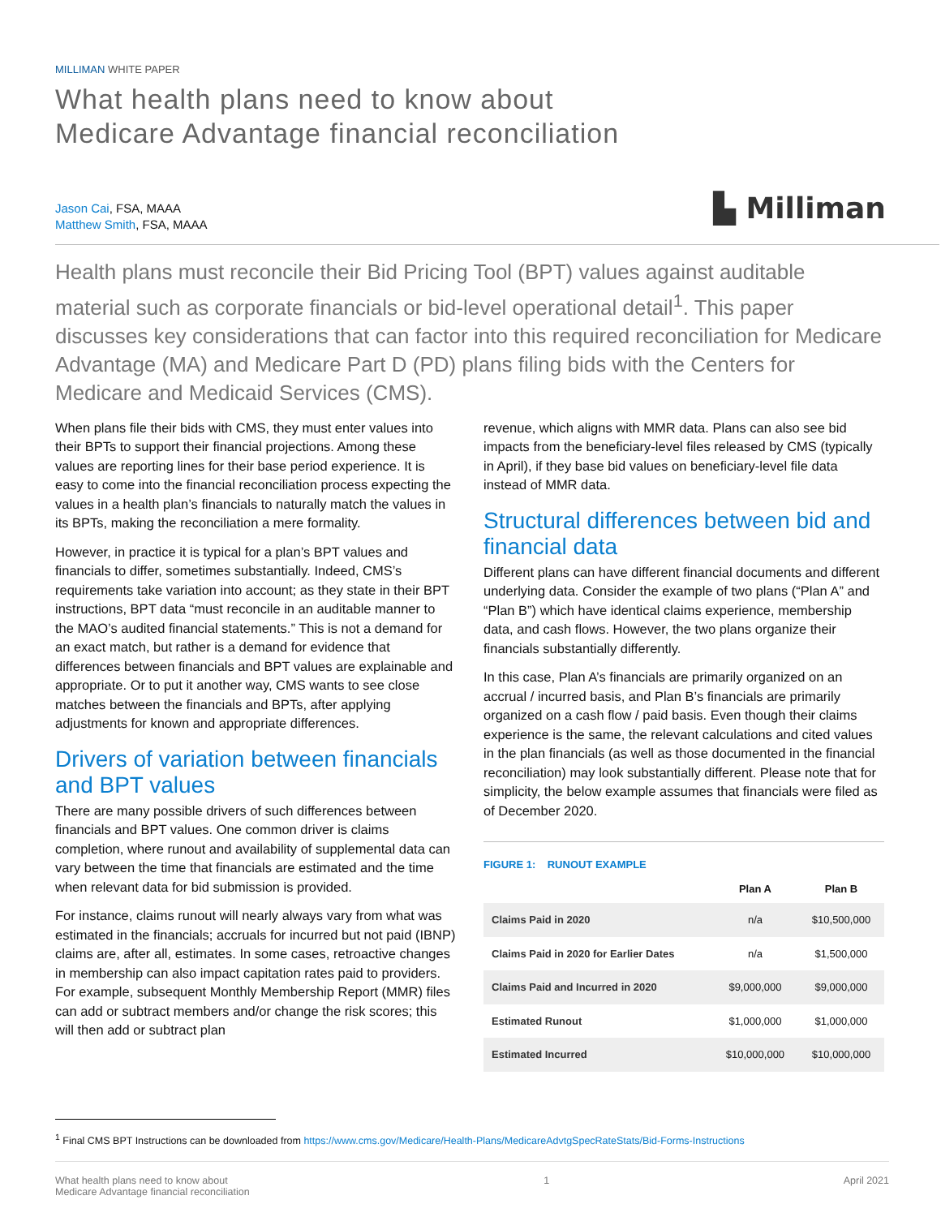MILLIMAN WHITE PAPER
What health plans need to know about
Medicare Advantage financial reconciliation
Jason Cai, FSA, MAAA
Matthew Smith, FSA, MAAA
▙ Milliman
Health plans must reconcile their Bid Pricing Tool (BPT) values against auditable material such as corporate financials or bid-level operational detail<sup>1</sup>. This paper discusses key considerations that can factor into this required reconciliation for Medicare Advantage (MA) and Medicare Part D (PD) plans filing bids with the Centers for Medicare and Medicaid Services (CMS).
When plans file their bids with CMS, they must enter values into their BPTs to support their financial projections. Among these values are reporting lines for their base period experience. It is easy to come into the financial reconciliation process expecting the values in a health plan’s financials to naturally match the values in its BPTs, making the reconciliation a mere formality.
However, in practice it is typical for a plan’s BPT values and financials to differ, sometimes substantially. Indeed, CMS’s requirements take variation into account; as they state in their BPT instructions, BPT data “must reconcile in an auditable manner to the MAO’s audited financial statements.” This is not a demand for an exact match, but rather is a demand for evidence that differences between financials and BPT values are explainable and appropriate. Or to put it another way, CMS wants to see close matches between the financials and BPTs, after applying adjustments for known and appropriate differences.
Drivers of variation between financials and BPT values
There are many possible drivers of such differences between financials and BPT values. One common driver is claims completion, where runout and availability of supplemental data can vary between the time that financials are estimated and the time when relevant data for bid submission is provided.
For instance, claims runout will nearly always vary from what was estimated in the financials; accruals for incurred but not paid (IBNP) claims are, after all, estimates. In some cases, retroactive changes in membership can also impact capitation rates paid to providers. For example, subsequent Monthly Membership Report (MMR) files can add or subtract members and/or change the risk scores; this will then add or subtract plan
revenue, which aligns with MMR data. Plans can also see bid impacts from the beneficiary-level files released by CMS (typically in April), if they base bid values on beneficiary-level file data instead of MMR data.
Structural differences between bid and financial data
Different plans can have different financial documents and different underlying data. Consider the example of two plans (“Plan A” and “Plan B”) which have identical claims experience, membership data, and cash flows. However, the two plans organize their financials substantially differently.
In this case, Plan A’s financials are primarily organized on an accrual / incurred basis, and Plan B’s financials are primarily organized on a cash flow / paid basis. Even though their claims experience is the same, the relevant calculations and cited values in the plan financials (as well as those documented in the financial reconciliation) may look substantially different. Please note that for simplicity, the below example assumes that financials were filed as of December 2020.
FIGURE 1: RUNOUT EXAMPLE
| | Plan A | Plan B |
| --- | --- | --- |
| Claims Paid in 2020 | n/a | $10,500,000 |
| Claims Paid in 2020 for Earlier Dates | n/a | $1,500,000 |
| Claims Paid and Incurred in 2020 | $9,000,000 | $9,000,000 |
| Estimated Runout | $1,000,000 | $1,000,000 |
| Estimated Incurred | $10,000,000 | $10,000,000 |
<sup>1</sup> Final CMS BPT Instructions can be downloaded from https://www.cms.gov/Medicare/Health-Plans/MedicareAdvtgSpecRateStats/Bid-Forms-Instructions
What health plans need to know about
Medicare Advantage financial reconciliation
1 April 2021